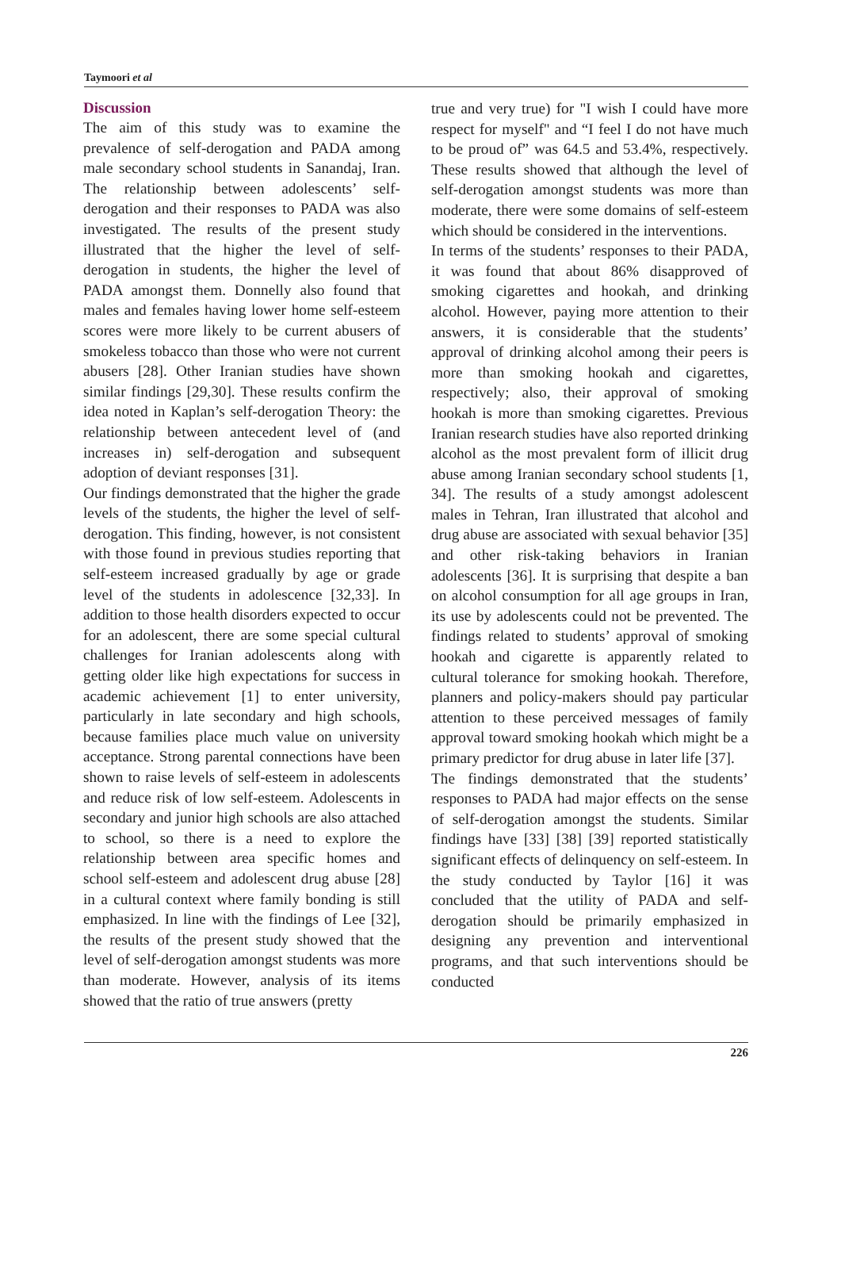Taymoori et al
Discussion
The aim of this study was to examine the prevalence of self-derogation and PADA among male secondary school students in Sanandaj, Iran. The relationship between adolescents’ self-derogation and their responses to PADA was also investigated. The results of the present study illustrated that the higher the level of self-derogation in students, the higher the level of PADA amongst them. Donnelly also found that males and females having lower home self-esteem scores were more likely to be current abusers of smokeless tobacco than those who were not current abusers [28]. Other Iranian studies have shown similar findings [29,30]. These results confirm the idea noted in Kaplan’s self-derogation Theory: the relationship between antecedent level of (and increases in) self-derogation and subsequent adoption of deviant responses [31].
Our findings demonstrated that the higher the grade levels of the students, the higher the level of self-derogation. This finding, however, is not consistent with those found in previous studies reporting that self-esteem increased gradually by age or grade level of the students in adolescence [32,33]. In addition to those health disorders expected to occur for an adolescent, there are some special cultural challenges for Iranian adolescents along with getting older like high expectations for success in academic achievement [1] to enter university, particularly in late secondary and high schools, because families place much value on university acceptance. Strong parental connections have been shown to raise levels of self-esteem in adolescents and reduce risk of low self-esteem. Adolescents in secondary and junior high schools are also attached to school, so there is a need to explore the relationship between area specific homes and school self-esteem and adolescent drug abuse [28] in a cultural context where family bonding is still emphasized. In line with the findings of Lee [32], the results of the present study showed that the level of self-derogation amongst students was more than moderate. However, analysis of its items showed that the ratio of true answers (pretty
true and very true) for "I wish I could have more respect for myself" and “I feel I do not have much to be proud of” was 64.5 and 53.4%, respectively. These results showed that although the level of self-derogation amongst students was more than moderate, there were some domains of self-esteem which should be considered in the interventions.
In terms of the students’ responses to their PADA, it was found that about 86% disapproved of smoking cigarettes and hookah, and drinking alcohol. However, paying more attention to their answers, it is considerable that the students’ approval of drinking alcohol among their peers is more than smoking hookah and cigarettes, respectively; also, their approval of smoking hookah is more than smoking cigarettes. Previous Iranian research studies have also reported drinking alcohol as the most prevalent form of illicit drug abuse among Iranian secondary school students [1, 34]. The results of a study amongst adolescent males in Tehran, Iran illustrated that alcohol and drug abuse are associated with sexual behavior [35] and other risk-taking behaviors in Iranian adolescents [36]. It is surprising that despite a ban on alcohol consumption for all age groups in Iran, its use by adolescents could not be prevented. The findings related to students’ approval of smoking hookah and cigarette is apparently related to cultural tolerance for smoking hookah. Therefore, planners and policy-makers should pay particular attention to these perceived messages of family approval toward smoking hookah which might be a primary predictor for drug abuse in later life [37].
The findings demonstrated that the students’ responses to PADA had major effects on the sense of self-derogation amongst the students. Similar findings have [33] [38] [39] reported statistically significant effects of delinquency on self-esteem. In the study conducted by Taylor [16] it was concluded that the utility of PADA and self-derogation should be primarily emphasized in designing any prevention and interventional programs, and that such interventions should be conducted
226